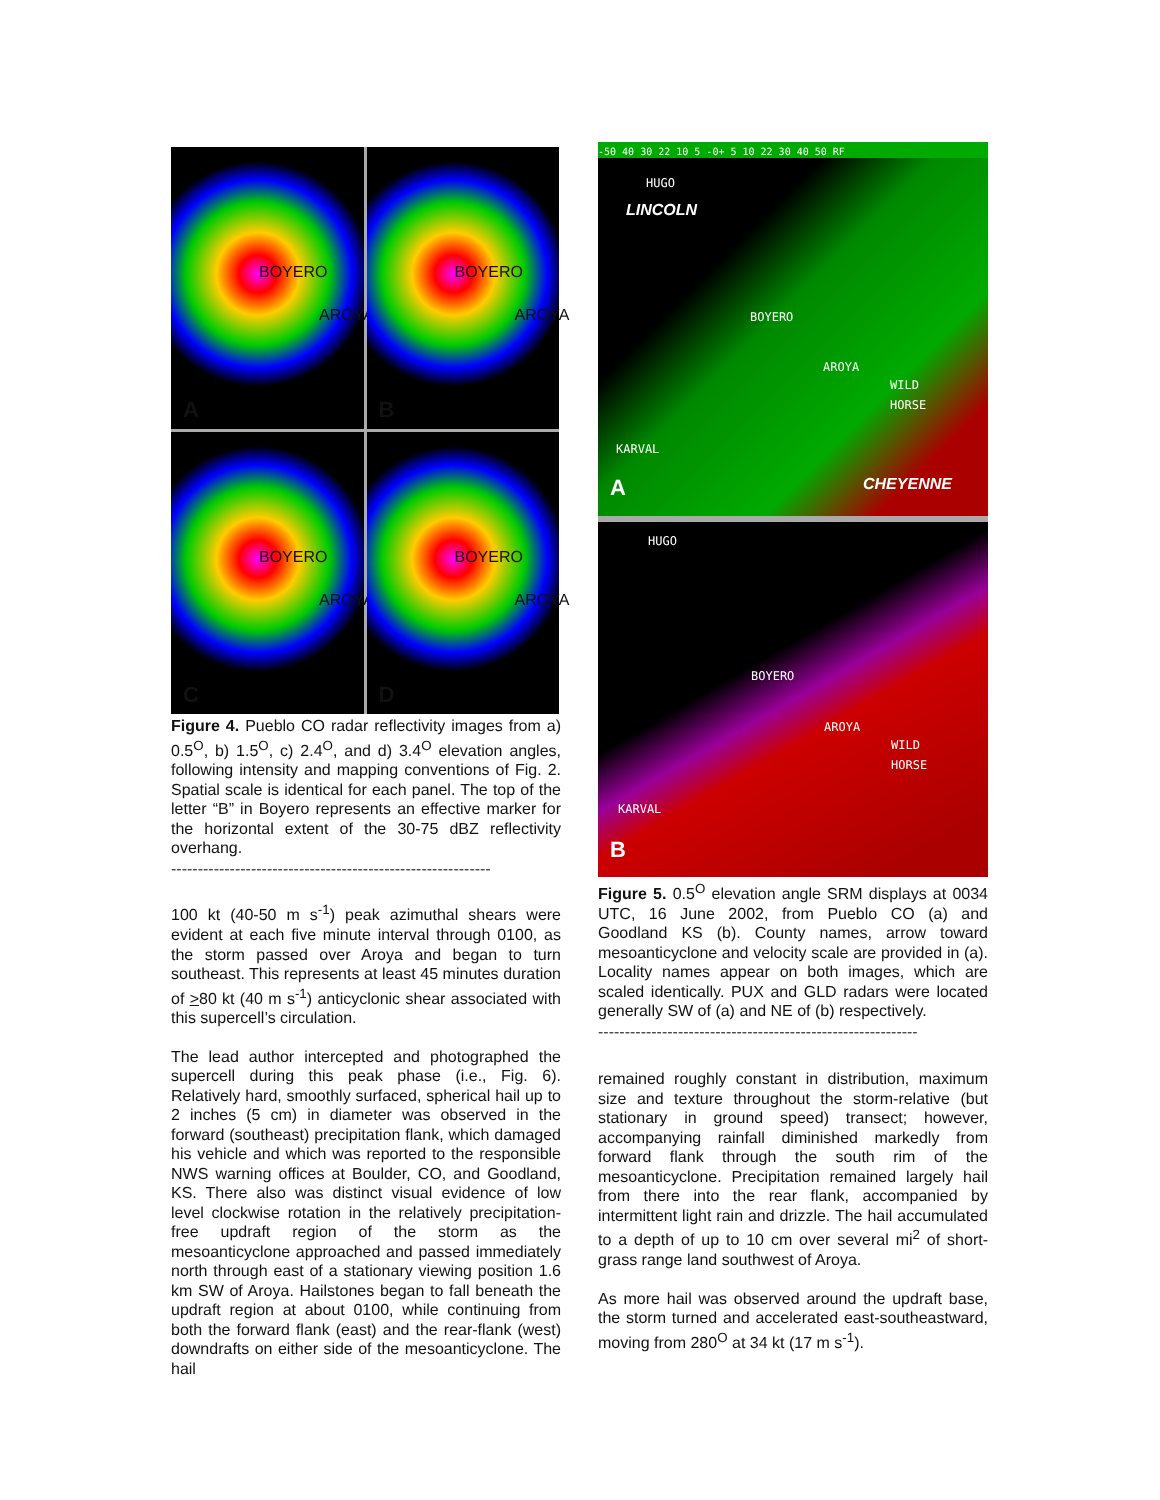BOYERO
AROYA
A
BOYERO
AROYA
B
BOYERO
AROYA
C
BOYERO
AROYA
D
Figure 4. Pueblo CO radar reflectivity images from a) 0.5<sup>O</sup>, b) 1.5<sup>O</sup>, c) 2.4<sup>O</sup>, and d) 3.4<sup>O</sup> elevation angles, following intensity and mapping conventions of Fig. 2. Spatial scale is identical for each panel. The top of the letter “B” in Boyero represents an effective marker for the horizontal extent of the 30-75 dBZ reflectivity overhang.
------------------------------------------------------------
100 kt (40-50 m s<sup>-1</sup>) peak azimuthal shears were evident at each five minute interval through 0100, as the storm passed over Aroya and began to turn southeast. This represents at least 45 minutes duration of >80 kt (40 m s<sup>-1</sup>) anticyclonic shear associated with this supercell’s circulation.
The lead author intercepted and photographed the supercell during this peak phase (i.e., Fig. 6). Relatively hard, smoothly surfaced, spherical hail up to 2 inches (5 cm) in diameter was observed in the forward (southeast) precipitation flank, which damaged his vehicle and which was reported to the responsible NWS warning offices at Boulder, CO, and Goodland, KS. There also was distinct visual evidence of low level clockwise rotation in the relatively precipitation-free updraft region of the storm as the mesoanticyclone approached and passed immediately north through east of a stationary viewing position 1.6 km SW of Aroya. Hailstones began to fall beneath the updraft region at about 0100, while continuing from both the forward flank (east) and the rear-flank (west) downdrafts on either side of the mesoanticyclone. The hail
-50 40 30 22 10 5 -0+ 5 10 22 30 40 50 RF
HUGO
LINCOLN
BOYERO
AROYA
WILD
HORSE
KARVAL
CHEYENNE A
HUGO
BOYERO
AROYA
WILD
HORSE
KARVAL
B
Figure 5. 0.5<sup>O</sup> elevation angle SRM displays at 0034 UTC, 16 June 2002, from Pueblo CO (a) and Goodland KS (b). County names, arrow toward mesoanticyclone and velocity scale are provided in (a). Locality names appear on both images, which are scaled identically. PUX and GLD radars were located generally SW of (a) and NE of (b) respectively.
------------------------------------------------------------
remained roughly constant in distribution, maximum size and texture throughout the storm-relative (but stationary in ground speed) transect; however, accompanying rainfall diminished markedly from forward flank through the south rim of the mesoanticyclone. Precipitation remained largely hail from there into the rear flank, accompanied by intermittent light rain and drizzle. The hail accumulated to a depth of up to 10 cm over several mi<sup>2</sup> of short-grass range land southwest of Aroya.
As more hail was observed around the updraft base, the storm turned and accelerated east-southeastward, moving from 280<sup>O</sup> at 34 kt (17 m s<sup>-1</sup>).